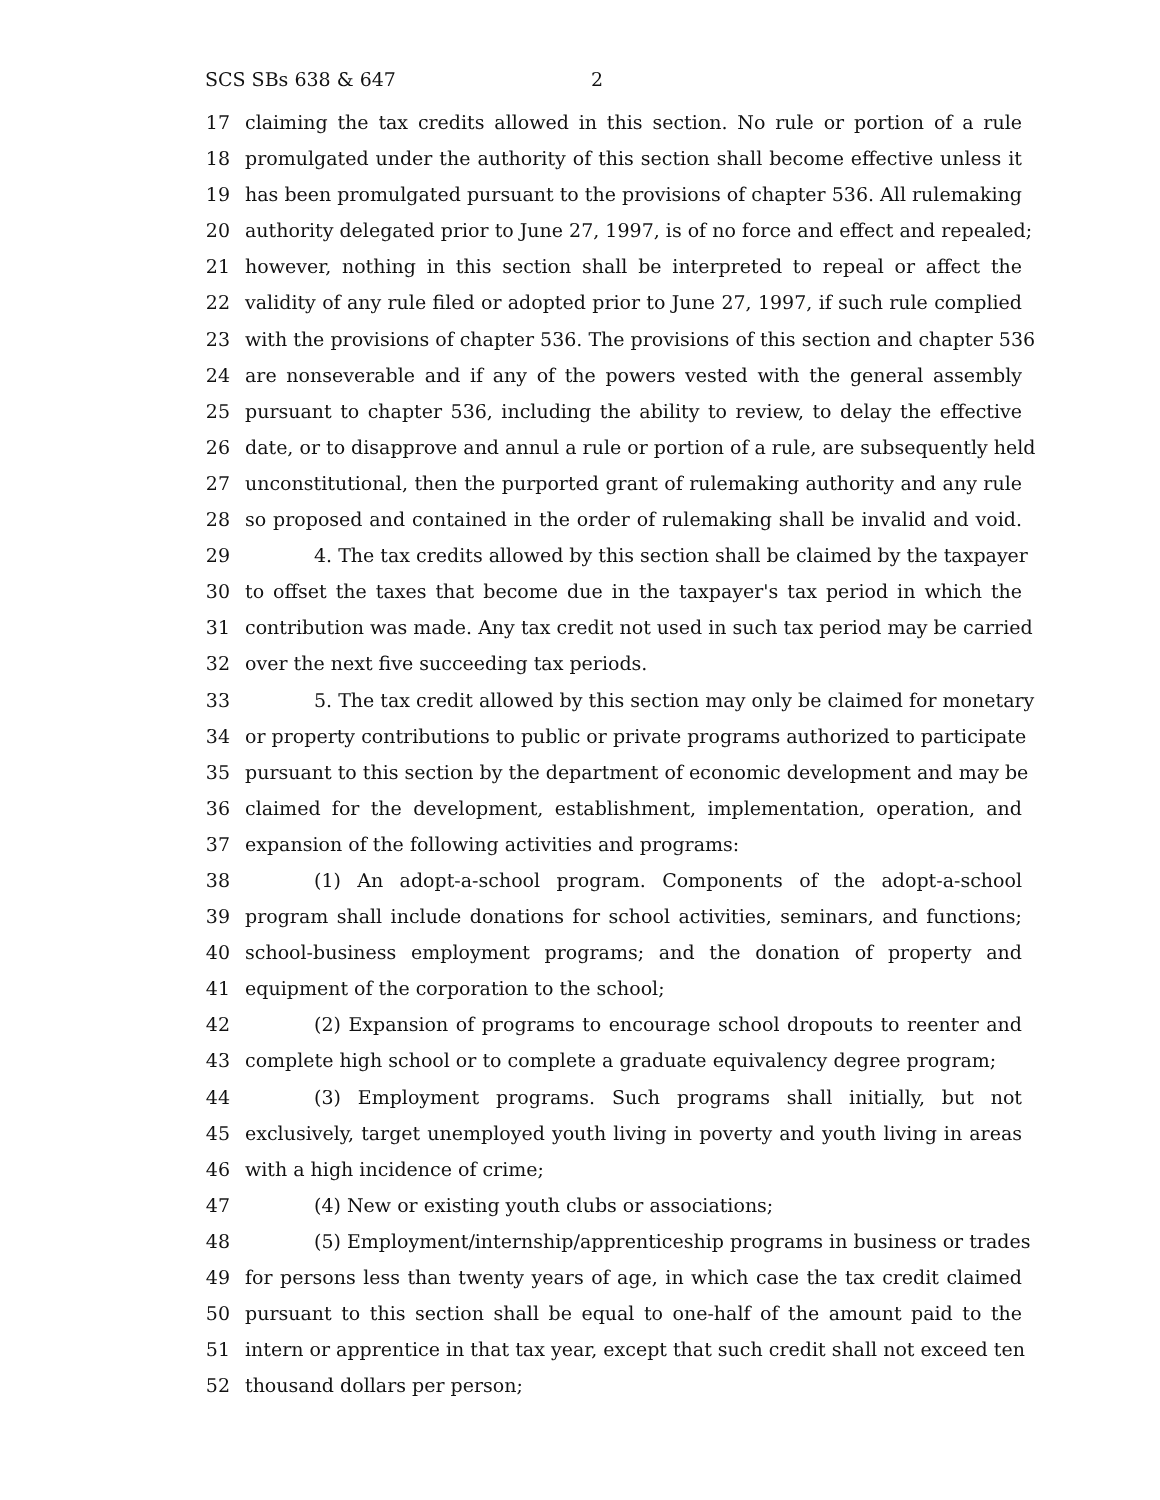SCS SBs 638 & 647 2
17 claiming the tax credits allowed in this section. No rule or portion of a rule
18 promulgated under the authority of this section shall become effective unless it
19 has been promulgated pursuant to the provisions of chapter 536. All rulemaking
20 authority delegated prior to June 27, 1997, is of no force and effect and repealed;
21 however, nothing in this section shall be interpreted to repeal or affect the
22 validity of any rule filed or adopted prior to June 27, 1997, if such rule complied
23 with the provisions of chapter 536. The provisions of this section and chapter 536
24 are nonseverable and if any of the powers vested with the general assembly
25 pursuant to chapter 536, including the ability to review, to delay the effective
26 date, or to disapprove and annul a rule or portion of a rule, are subsequently held
27 unconstitutional, then the purported grant of rulemaking authority and any rule
28 so proposed and contained in the order of rulemaking shall be invalid and void.
29 4. The tax credits allowed by this section shall be claimed by the taxpayer
30 to offset the taxes that become due in the taxpayer's tax period in which the
31 contribution was made. Any tax credit not used in such tax period may be carried
32 over the next five succeeding tax periods.
33 5. The tax credit allowed by this section may only be claimed for monetary
34 or property contributions to public or private programs authorized to participate
35 pursuant to this section by the department of economic development and may be
36 claimed for the development, establishment, implementation, operation, and
37 expansion of the following activities and programs:
38 (1) An adopt-a-school program. Components of the adopt-a-school
39 program shall include donations for school activities, seminars, and functions;
40 school-business employment programs; and the donation of property and
41 equipment of the corporation to the school;
42 (2) Expansion of programs to encourage school dropouts to reenter and
43 complete high school or to complete a graduate equivalency degree program;
44 (3) Employment programs. Such programs shall initially, but not
45 exclusively, target unemployed youth living in poverty and youth living in areas
46 with a high incidence of crime;
47 (4) New or existing youth clubs or associations;
48 (5) Employment/internship/apprenticeship programs in business or trades
49 for persons less than twenty years of age, in which case the tax credit claimed
50 pursuant to this section shall be equal to one-half of the amount paid to the
51 intern or apprentice in that tax year, except that such credit shall not exceed ten
52 thousand dollars per person;